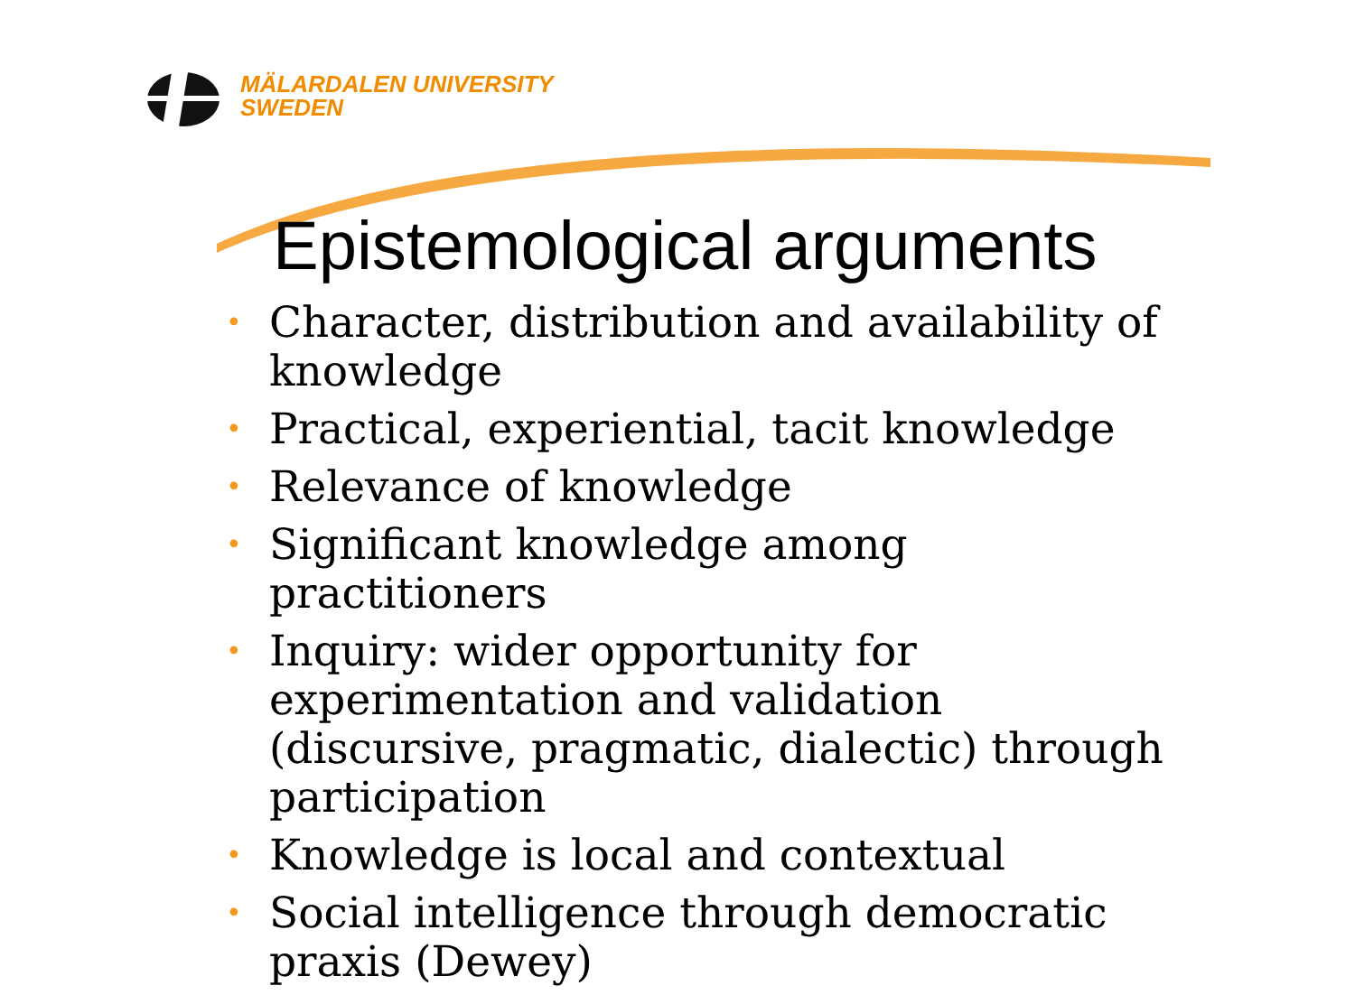MÄLARDALEN UNIVERSITY
SWEDEN
Epistemological arguments
• Character, distribution and availability of knowledge
• Practical, experiential, tacit knowledge
• Relevance of knowledge
• Significant knowledge among practitioners
• Inquiry: wider opportunity for experimentation and validation (discursive, pragmatic, dialectic) through participation
• Knowledge is local and contextual
• Social intelligence through democratic praxis (Dewey)